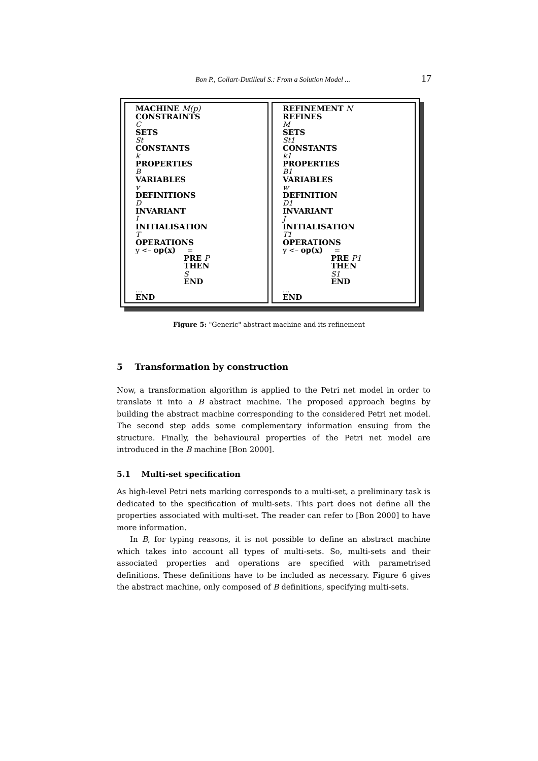Bon P., Collart-Dutilleul S.: From a Solution Model ... 17
MACHINE M(p)
CONSTRAINTS
C
SETS
St
CONSTANTS
k
PROPERTIES
B
VARIABLES
v
DEFINITIONS
D
INVARIANT
I
INITIALISATION
T
OPERATIONS
y <– op(x) =
PRE P
THEN
S
END
...
END
REFINEMENT N
REFINES
M
SETS
St1
CONSTANTS
k1
PROPERTIES
B1
VARIABLES
w
DEFINITION
D1
INVARIANT
J
INITIALISATION
T1
OPERATIONS
y <– op(x) =
PRE P1
THEN
S1
END
...
END
Figure 5: "Generic" abstract machine and its refinement
5 Transformation by construction
Now, a transformation algorithm is applied to the Petri net model in order to translate it into a B abstract machine. The proposed approach begins by building the abstract machine corresponding to the considered Petri net model. The second step adds some complementary information ensuing from the structure. Finally, the behavioural properties of the Petri net model are introduced in the B machine [Bon 2000].
5.1 Multi-set specification
As high-level Petri nets marking corresponds to a multi-set, a preliminary task is dedicated to the specification of multi-sets. This part does not define all the properties associated with multi-set. The reader can refer to [Bon 2000] to have more information.
In B, for typing reasons, it is not possible to define an abstract machine which takes into account all types of multi-sets. So, multi-sets and their associated properties and operations are specified with parametrised definitions. These definitions have to be included as necessary. Figure 6 gives the abstract machine, only composed of B definitions, specifying multi-sets.